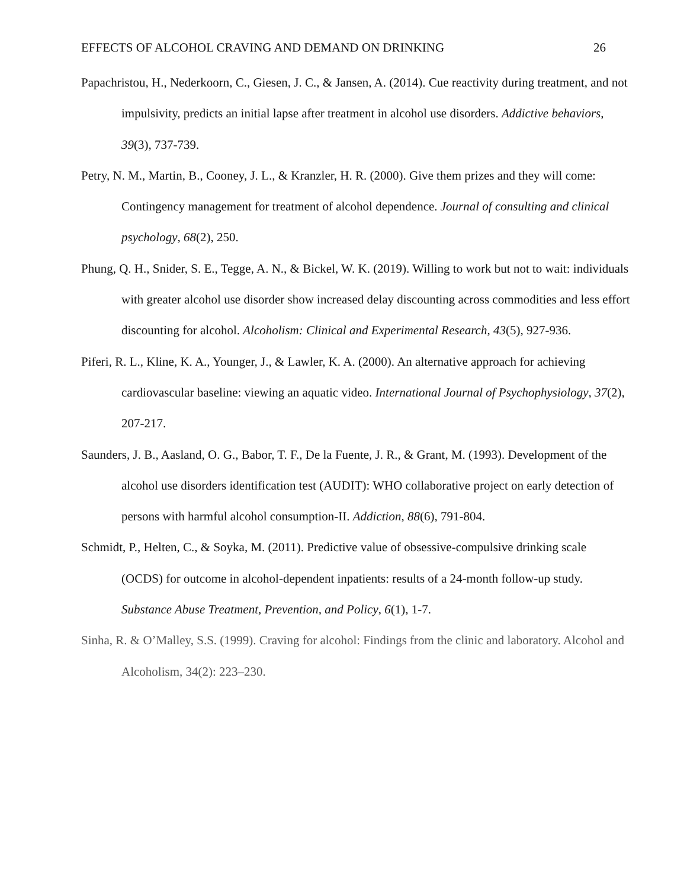EFFECTS OF ALCOHOL CRAVING AND DEMAND ON DRINKING 26
Papachristou, H., Nederkoorn, C., Giesen, J. C., & Jansen, A. (2014). Cue reactivity during treatment, and not impulsivity, predicts an initial lapse after treatment in alcohol use disorders. Addictive behaviors, 39(3), 737-739.
Petry, N. M., Martin, B., Cooney, J. L., & Kranzler, H. R. (2000). Give them prizes and they will come: Contingency management for treatment of alcohol dependence. Journal of consulting and clinical psychology, 68(2), 250.
Phung, Q. H., Snider, S. E., Tegge, A. N., & Bickel, W. K. (2019). Willing to work but not to wait: individuals with greater alcohol use disorder show increased delay discounting across commodities and less effort discounting for alcohol. Alcoholism: Clinical and Experimental Research, 43(5), 927-936.
Piferi, R. L., Kline, K. A., Younger, J., & Lawler, K. A. (2000). An alternative approach for achieving cardiovascular baseline: viewing an aquatic video. International Journal of Psychophysiology, 37(2), 207-217.
Saunders, J. B., Aasland, O. G., Babor, T. F., De la Fuente, J. R., & Grant, M. (1993). Development of the alcohol use disorders identification test (AUDIT): WHO collaborative project on early detection of persons with harmful alcohol consumption-II. Addiction, 88(6), 791-804.
Schmidt, P., Helten, C., & Soyka, M. (2011). Predictive value of obsessive-compulsive drinking scale (OCDS) for outcome in alcohol-dependent inpatients: results of a 24-month follow-up study. Substance Abuse Treatment, Prevention, and Policy, 6(1), 1-7.
Sinha, R. & O’Malley, S.S. (1999). Craving for alcohol: Findings from the clinic and laboratory. Alcohol and Alcoholism, 34(2): 223–230.